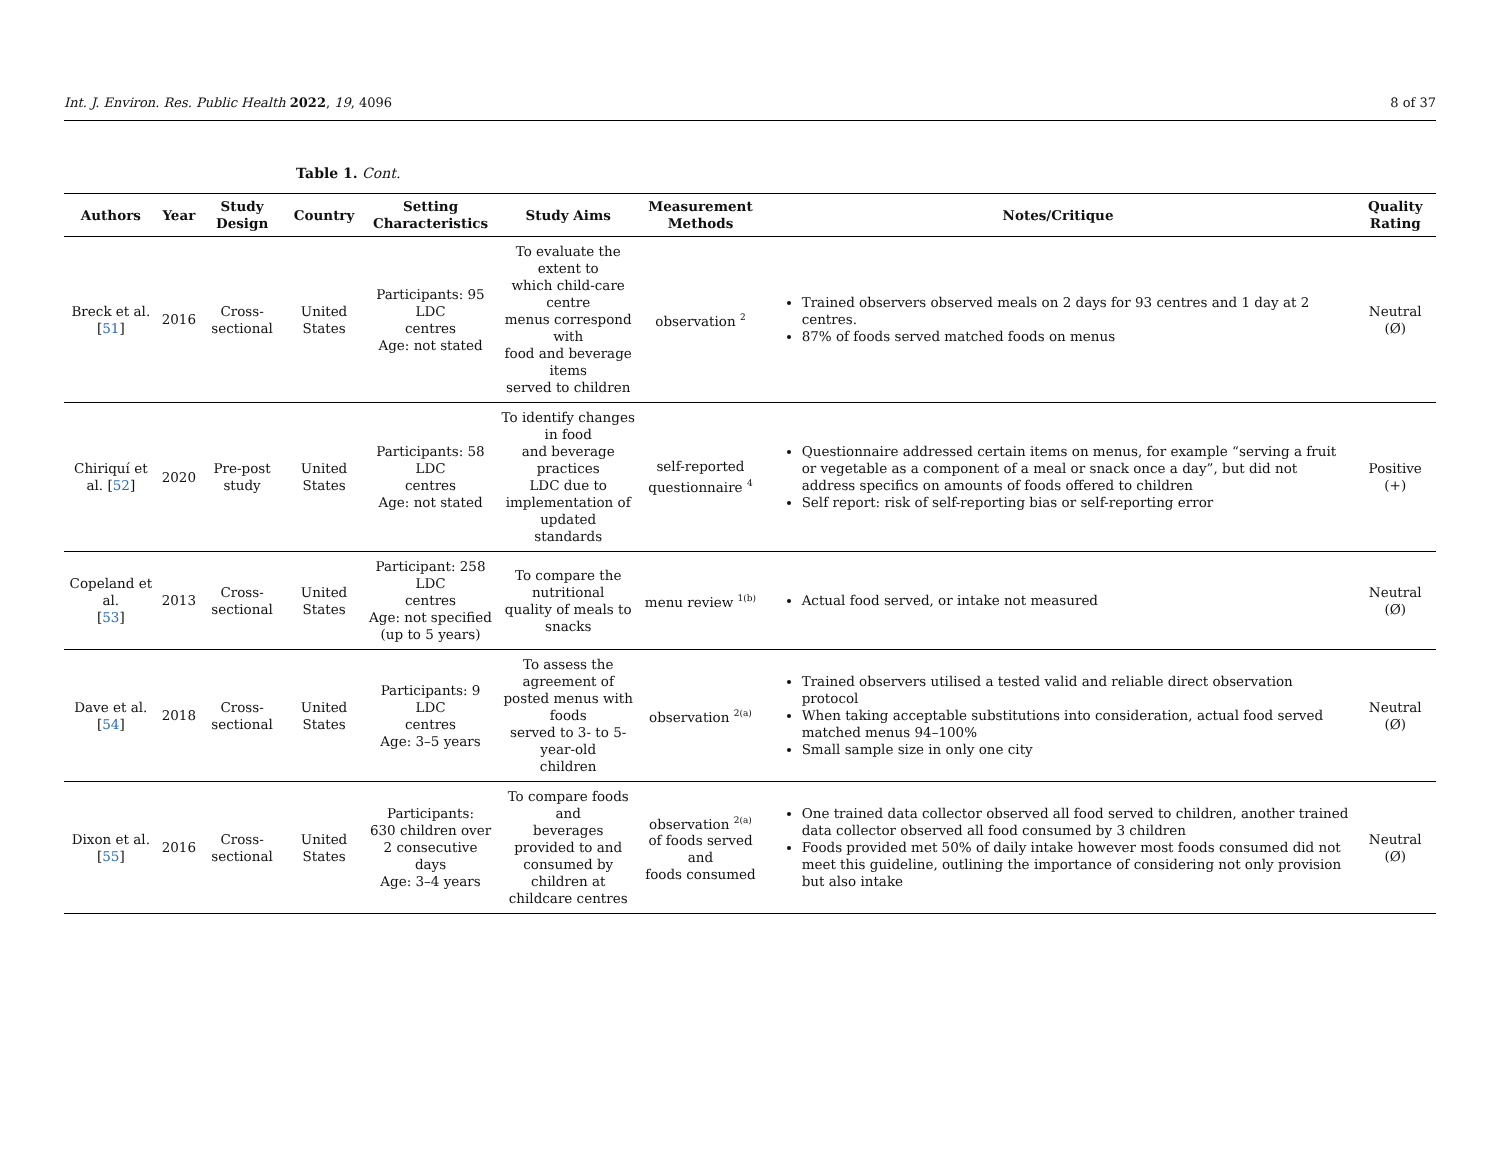Int. J. Environ. Res. Public Health 2022, 19, 4096 8 of 37
Table 1. Cont.
| Authors | Year | Study Design | Country | Setting Characteristics | Study Aims | Measurement Methods | Notes/Critique | Quality Rating |
| --- | --- | --- | --- | --- | --- | --- | --- | --- |
| Breck et al. [ 51 ] | 2016 | Cross-sectional | United States | Participants: 95 LDC centres Age: not stated | To evaluate the extent to which child-care centre menus correspond with food and beverage items served to children | observation <sup>2</sup> | Trained observers observed meals on 2 days for 93 centres and 1 day at 2 centres. 87% of foods served matched foods on menus | Neutral (Ø) |
| Chiriquí et al. [ 52 ] | 2020 | Pre-post study | United States | Participants: 58 LDC centres Age: not stated | To identify changes in food and beverage practices LDC due to implementation of updated standards | self-reported questionnaire <sup>4</sup> | Questionnaire addressed certain items on menus, for example “serving a fruit or vegetable as a component of a meal or snack once a day”, but did not address specifics on amounts of foods offered to children Self report: risk of self-reporting bias or self-reporting error | Positive (+) |
| Copeland et al. [ 53 ] | 2013 | Cross-sectional | United States | Participant: 258 LDC centres Age: not specified (up to 5 years) | To compare the nutritional quality of meals to snacks | menu review <sup>1(b)</sup> | Actual food served, or intake not measured | Neutral (Ø) |
| Dave et al. [ 54 ] | 2018 | Cross-sectional | United States | Participants: 9 LDC centres Age: 3–5 years | To assess the agreement of posted menus with foods served to 3- to 5-year-old children | observation <sup>2(a)</sup> | Trained observers utilised a tested valid and reliable direct observation protocol When taking acceptable substitutions into consideration, actual food served matched menus 94–100% Small sample size in only one city | Neutral (Ø) |
| Dixon et al. [ 55 ] | 2016 | Cross-sectional | United States | Participants: 630 children over 2 consecutive days Age: 3–4 years | To compare foods and beverages provided to and consumed by children at childcare centres | observation <sup>2(a)</sup> of foods served and foods consumed | One trained data collector observed all food served to children, another trained data collector observed all food consumed by 3 children Foods provided met 50% of daily intake however most foods consumed did not meet this guideline, outlining the importance of considering not only provision but also intake | Neutral (Ø) |